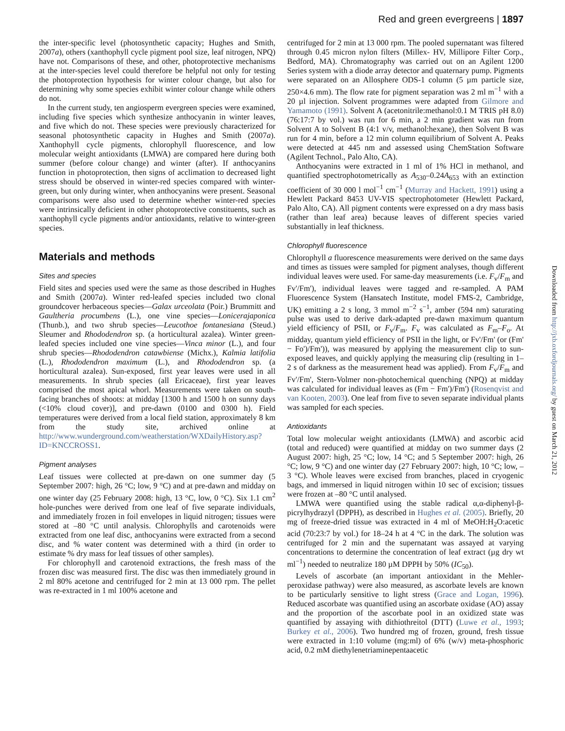Red and green evergreens | 1897
the inter-specific level (photosynthetic capacity; Hughes and Smith, 2007a), others (xanthophyll cycle pigment pool size, leaf nitrogen, NPQ) have not. Comparisons of these, and other, photoprotective mechanisms at the inter-species level could therefore be helpful not only for testing the photoprotection hypothesis for winter colour change, but also for determining why some species exhibit winter colour change while others do not.
In the current study, ten angiosperm evergreen species were examined, including five species which synthesize anthocyanin in winter leaves, and five which do not. These species were previously characterized for seasonal photosynthetic capacity in Hughes and Smith (2007a). Xanthophyll cycle pigments, chlorophyll fluorescence, and low molecular weight antioxidants (LMWA) are compared here during both summer (before colour change) and winter (after). If anthocyanins function in photoprotection, then signs of acclimation to decreased light stress should be observed in winter-red species compared with winter-green, but only during winter, when anthocyanins were present. Seasonal comparisons were also used to determine whether winter-red species were intrinsically deficient in other photoprotective constituents, such as xanthophyll cycle pigments and/or antioxidants, relative to winter-green species.
Materials and methods
Sites and species
Field sites and species used were the same as those described in Hughes and Smith (2007a). Winter red-leafed species included two clonal groundcover herbaceous species—Galax urceolata (Poir.) Brummitt and Gaultheria procumbens (L.), one vine species—Lonicerajaponica (Thunb.), and two shrub species—Leucothoe fontanesiana (Steud.) Sleumer and Rhododendron sp. (a horticultural azalea). Winter green-leafed species included one vine species—Vinca minor (L.), and four shrub species—Rhododendron catawbiense (Michx.), Kalmia latifolia (L.), Rhododendron maximum (L.), and Rhododendron sp. (a horticultural azalea). Sun-exposed, first year leaves were used in all measurements. In shrub species (all Ericaceae), first year leaves comprised the most apical whorl. Measurements were taken on south-facing branches of shoots: at midday [1300 h and 1500 h on sunny days (<10% cloud cover)], and pre-dawn (0100 and 0300 h). Field temperatures were derived from a local field station, approximately 8 km from the study site, archived online at http://www.wunderground.com/weatherstation/WXDailyHistory.asp?ID=KNCCROSS1.
Pigment analyses
Leaf tissues were collected at pre-dawn on one summer day (5 September 2007: high, 26 °C; low, 9 °C) and at pre-dawn and midday on one winter day (25 February 2008: high, 13 °C, low, 0 °C). Six 1.1 cm<sup>2</sup> hole-punches were derived from one leaf of five separate individuals, and immediately frozen in foil envelopes in liquid nitrogen; tissues were stored at –80 °C until analysis. Chlorophylls and carotenoids were extracted from one leaf disc, anthocyanins were extracted from a second disc, and % water content was determined with a third (in order to estimate % dry mass for leaf tissues of other samples).
For chlorophyll and carotenoid extractions, the fresh mass of the frozen disc was measured first. The disc was then immediately ground in 2 ml 80% acetone and centrifuged for 2 min at 13 000 rpm. The pellet was re-extracted in 1 ml 100% acetone and
centrifuged for 2 min at 13 000 rpm. The pooled supernatant was filtered through 0.45 micron nylon filters (Millex- HV, Millipore Filter Corp., Bedford, MA). Chromatography was carried out on an Agilent 1200 Series system with a diode array detector and quaternary pump. Pigments were separated on an Allosphere ODS-1 column (5 µm particle size, 250×4.6 mm). The flow rate for pigment separation was 2 ml m<sup>−1</sup> with a 20 µl injection. Solvent programmes were adapted from Gilmore and Yamamoto (1991). Solvent A (acetonitrile:methanol:0.1 M TRIS pH 8.0) (76:17:7 by vol.) was run for 6 min, a 2 min gradient was run from Solvent A to Solvent B (4:1 v/v, methanol:hexane), then Solvent B was run for 4 min, before a 12 min column equilibrium of Solvent A. Peaks were detected at 445 nm and assessed using ChemStation Software (Agilent Technol., Palo Alto, CA).
Anthocyanins were extracted in 1 ml of 1% HCl in methanol, and quantified spectrophotometrically as A<sub>530</sub>–0.24A<sub>653</sub> with an extinction coefficient of 30 000 l mol<sup>−1</sup> cm<sup>−1</sup> (Murray and Hackett, 1991) using a Hewlett Packard 8453 UV-VIS spectrophotometer (Hewlett Packard, Palo Alto, CA). All pigment contents were expressed on a dry mass basis (rather than leaf area) because leaves of different species varied substantially in leaf thickness.
Chlorophyll fluorescence
Chlorophyll a fluorescence measurements were derived on the same days and times as tissues were sampled for pigment analyses, though different individual leaves were used. For same-day measurements (i.e. F<sub>v</sub>/F<sub>m</sub> and Fv'/Fm'), individual leaves were tagged and re-sampled. A PAM Fluorescence System (Hansatech Institute, model FMS-2, Cambridge, UK) emitting a 2 s long, 3 mmol m<sup>−2</sup> s<sup>−1</sup>, amber (594 nm) saturating pulse was used to derive dark-adapted pre-dawn maximum quantum yield efficiency of PSII, or F<sub>v</sub>/F<sub>m</sub>. F<sub>v</sub> was calculated as F<sub>m</sub>–F<sub>o</sub>. At midday, quantum yield efficiency of PSII in the light, or Fv'/Fm' (or (Fm' − Fo')/Fm')), was measured by applying the measurement clip to sun-exposed leaves, and quickly applying the measuring clip (resulting in 1–2 s of darkness as the measurement head was applied). From F<sub>v</sub>/F<sub>m</sub> and Fv'/Fm', Stern-Volmer non-photochemical quenching (NPQ) at midday was calculated for individual leaves as (Fm − Fm')/Fm') (Rosenqvist and van Kooten, 2003). One leaf from five to seven separate individual plants was sampled for each species.
Antioxidants
Total low molecular weight antioxidants (LMWA) and ascorbic acid (total and reduced) were quantified at midday on two summer days (2 August 2007: high, 25 °C; low, 14 °C; and 5 September 2007: high, 26 °C; low, 9 °C) and one winter day (27 February 2007: high, 10 °C; low, –3 °C). Whole leaves were excised from branches, placed in cryogenic bags, and immersed in liquid nitrogen within 10 sec of excision; tissues were frozen at –80 °C until analysed.
LMWA were quantified using the stable radical α,α-diphenyl-β-picrylhydrazyl (DPPH), as described in Hughes et al. (2005). Briefly, 20 mg of freeze-dried tissue was extracted in 4 ml of MeOH:H<sub>2</sub>O:acetic acid (70:23:7 by vol.) for 18–24 h at 4 °C in the dark. The solution was centrifuged for 2 min and the supernatant was assayed at varying concentrations to determine the concentration of leaf extract (µg dry wt ml<sup>−1</sup>) needed to neutralize 180 µM DPPH by 50% (IC<sub>50</sub>).
Levels of ascorbate (an important antioxidant in the Mehler-peroxidase pathway) were also measured, as ascorbate levels are known to be particularly sensitive to light stress (Grace and Logan, 1996). Reduced ascorbate was quantified using an ascorbate oxidase (AO) assay and the proportion of the ascorbate pool in an oxidized state was quantified by assaying with dithiothreitol (DTT) (Luwe et al., 1993; Burkey et al., 2006). Two hundred mg of frozen, ground, fresh tissue were extracted in 1:10 volume (mg:ml) of 6% (w/v) meta-phosphoric acid, 0.2 mM diethylenetriaminepentaacetic
Downloaded from http://jxb.oxfordjournals.org/ by guest on March 21, 2012